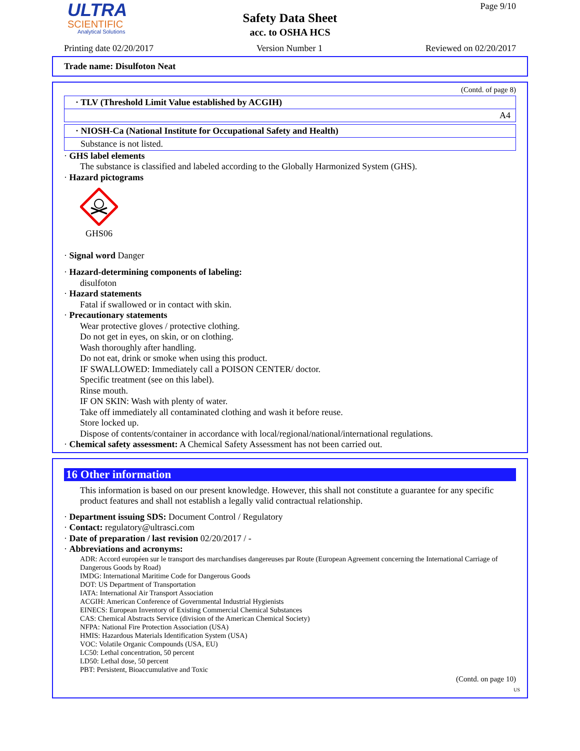ULTRA
SCIENTIFIC
Analytical Solutions
Safety Data Sheet
acc. to OSHA HCS
Page 9/10
Printing date 02/20/2017 Version Number 1 Reviewed on 02/20/2017
Trade name: Disulfoton Neat
(Contd. of page 8)
· TLV (Threshold Limit Value established by ACGIH)
A4
· NIOSH-Ca (National Institute for Occupational Safety and Health)
Substance is not listed.
· GHS label elements
The substance is classified and labeled according to the Globally Harmonized System (GHS).
· Hazard pictograms
GHS06
· Signal word Danger
· Hazard-determining components of labeling:
disulfoton
· Hazard statements
Fatal if swallowed or in contact with skin.
· Precautionary statements
Wear protective gloves / protective clothing.
Do not get in eyes, on skin, or on clothing.
Wash thoroughly after handling.
Do not eat, drink or smoke when using this product.
IF SWALLOWED: Immediately call a POISON CENTER/ doctor.
Specific treatment (see on this label).
Rinse mouth.
IF ON SKIN: Wash with plenty of water.
Take off immediately all contaminated clothing and wash it before reuse.
Store locked up.
Dispose of contents/container in accordance with local/regional/national/international regulations.
· Chemical safety assessment: A Chemical Safety Assessment has not been carried out.
16 Other information
This information is based on our present knowledge. However, this shall not constitute a guarantee for any specific product features and shall not establish a legally valid contractual relationship.
· Department issuing SDS: Document Control / Regulatory
· Contact: regulatory@ultrasci.com
· Date of preparation / last revision 02/20/2017 / -
· Abbreviations and acronyms:
ADR: Accord européen sur le transport des marchandises dangereuses par Route (European Agreement concerning the International Carriage of Dangerous Goods by Road)
IMDG: International Maritime Code for Dangerous Goods
DOT: US Department of Transportation
IATA: International Air Transport Association
ACGIH: American Conference of Governmental Industrial Hygienists
EINECS: European Inventory of Existing Commercial Chemical Substances
CAS: Chemical Abstracts Service (division of the American Chemical Society)
NFPA: National Fire Protection Association (USA)
HMIS: Hazardous Materials Identification System (USA)
VOC: Volatile Organic Compounds (USA, EU)
LC50: Lethal concentration, 50 percent
LD50: Lethal dose, 50 percent
PBT: Persistent, Bioaccumulative and Toxic
(Contd. on page 10)
US